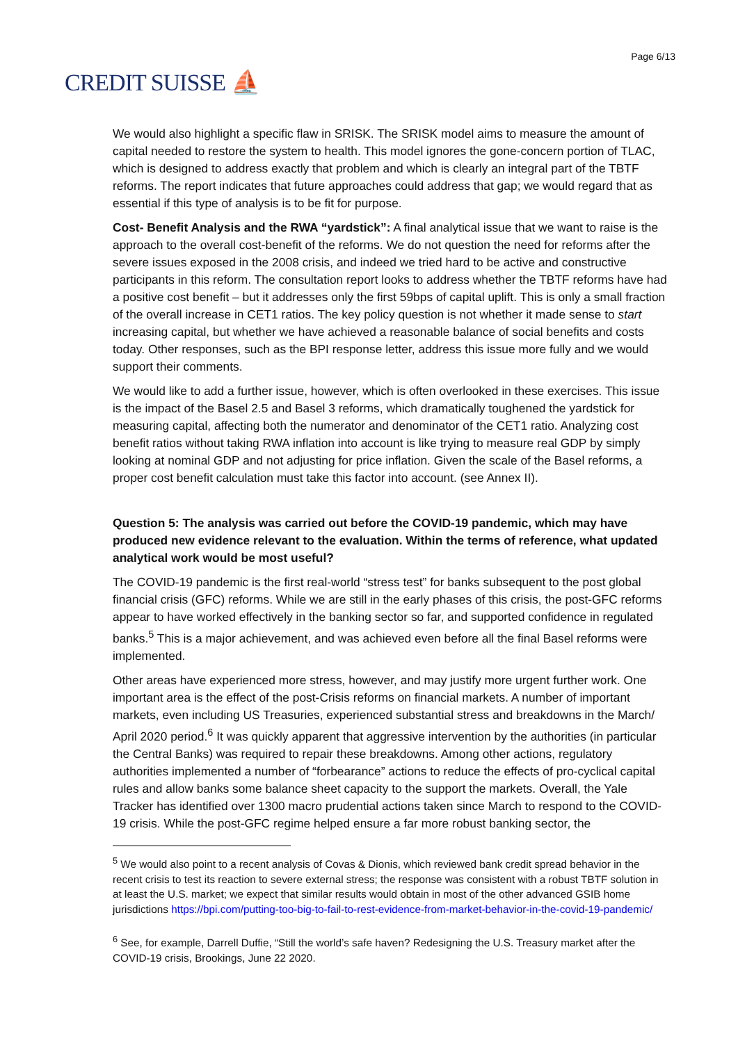CREDIT SUISSE ⛵
Page 6/13
We would also highlight a specific flaw in SRISK. The SRISK model aims to measure the amount of capital needed to restore the system to health. This model ignores the gone-concern portion of TLAC, which is designed to address exactly that problem and which is clearly an integral part of the TBTF reforms. The report indicates that future approaches could address that gap; we would regard that as essential if this type of analysis is to be fit for purpose.
Cost- Benefit Analysis and the RWA “yardstick”: A final analytical issue that we want to raise is the approach to the overall cost-benefit of the reforms. We do not question the need for reforms after the severe issues exposed in the 2008 crisis, and indeed we tried hard to be active and constructive participants in this reform. The consultation report looks to address whether the TBTF reforms have had a positive cost benefit – but it addresses only the first 59bps of capital uplift. This is only a small fraction of the overall increase in CET1 ratios. The key policy question is not whether it made sense to start increasing capital, but whether we have achieved a reasonable balance of social benefits and costs today. Other responses, such as the BPI response letter, address this issue more fully and we would support their comments.
We would like to add a further issue, however, which is often overlooked in these exercises. This issue is the impact of the Basel 2.5 and Basel 3 reforms, which dramatically toughened the yardstick for measuring capital, affecting both the numerator and denominator of the CET1 ratio. Analyzing cost benefit ratios without taking RWA inflation into account is like trying to measure real GDP by simply looking at nominal GDP and not adjusting for price inflation. Given the scale of the Basel reforms, a proper cost benefit calculation must take this factor into account. (see Annex II).
Question 5: The analysis was carried out before the COVID-19 pandemic, which may have produced new evidence relevant to the evaluation. Within the terms of reference, what updated analytical work would be most useful?
The COVID-19 pandemic is the first real-world “stress test” for banks subsequent to the post global financial crisis (GFC) reforms. While we are still in the early phases of this crisis, the post-GFC reforms appear to have worked effectively in the banking sector so far, and supported confidence in regulated banks.<sup>5</sup> This is a major achievement, and was achieved even before all the final Basel reforms were implemented.
Other areas have experienced more stress, however, and may justify more urgent further work. One important area is the effect of the post-Crisis reforms on financial markets. A number of important markets, even including US Treasuries, experienced substantial stress and breakdowns in the March/ April 2020 period.<sup>6</sup> It was quickly apparent that aggressive intervention by the authorities (in particular the Central Banks) was required to repair these breakdowns. Among other actions, regulatory authorities implemented a number of “forbearance” actions to reduce the effects of pro-cyclical capital rules and allow banks some balance sheet capacity to the support the markets. Overall, the Yale Tracker has identified over 1300 macro prudential actions taken since March to respond to the COVID-19 crisis. While the post-GFC regime helped ensure a far more robust banking sector, the
<sup>5</sup> We would also point to a recent analysis of Covas & Dionis, which reviewed bank credit spread behavior in the recent crisis to test its reaction to severe external stress; the response was consistent with a robust TBTF solution in at least the U.S. market; we expect that similar results would obtain in most of the other advanced GSIB home jurisdictions https://bpi.com/putting-too-big-to-fail-to-rest-evidence-from-market-behavior-in-the-covid-19-pandemic/
<sup>6</sup> See, for example, Darrell Duffie, “Still the world’s safe haven? Redesigning the U.S. Treasury market after the COVID-19 crisis, Brookings, June 22 2020.